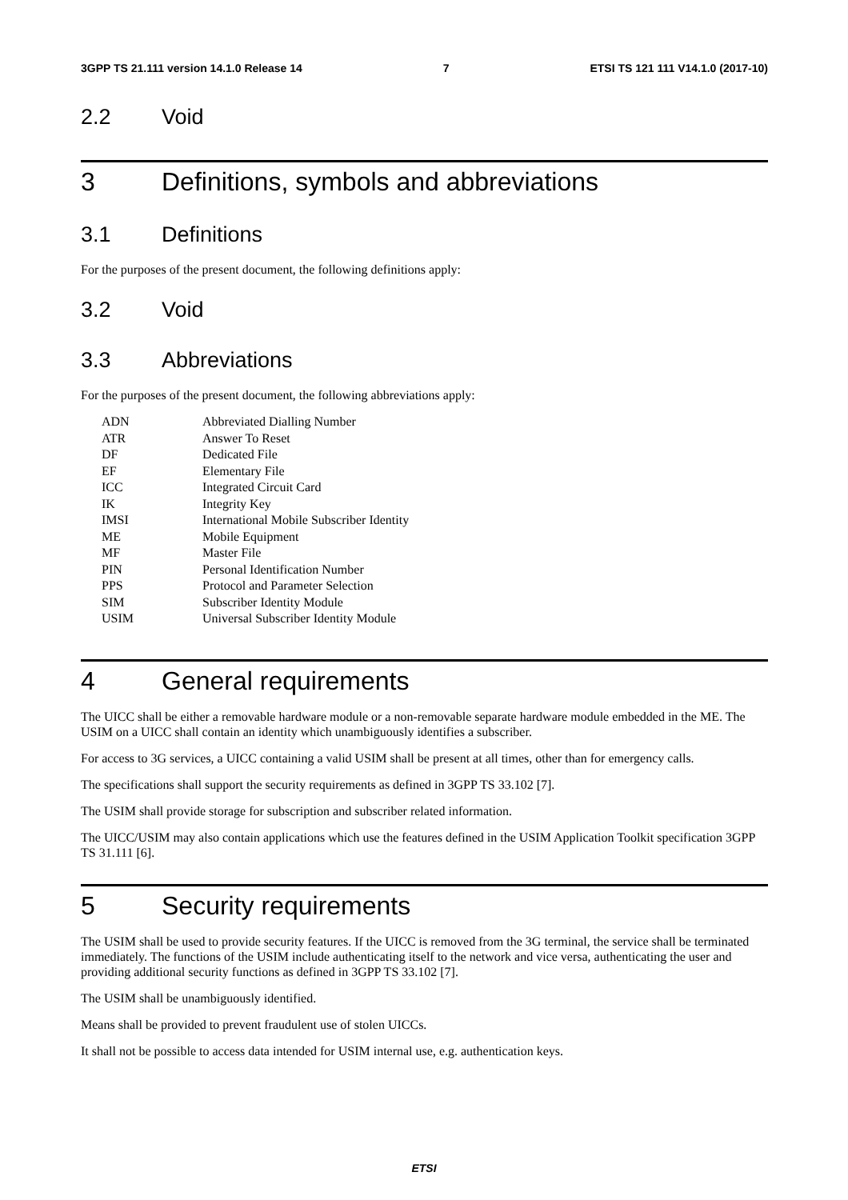3GPP TS 21.111 version 14.1.0 Release 14 7 ETSI TS 121 111 V14.1.0 (2017-10)
2.2 Void
3 Definitions, symbols and abbreviations
3.1 Definitions
For the purposes of the present document, the following definitions apply:
3.2 Void
3.3 Abbreviations
For the purposes of the present document, the following abbreviations apply:
ADN Abbreviated Dialling Number
ATR Answer To Reset
DF Dedicated File
EF Elementary File
ICC Integrated Circuit Card
IK Integrity Key
IMSI International Mobile Subscriber Identity
ME Mobile Equipment
MF Master File
PIN Personal Identification Number
PPS Protocol and Parameter Selection
SIM Subscriber Identity Module
USIM Universal Subscriber Identity Module
4 General requirements
The UICC shall be either a removable hardware module or a non-removable separate hardware module embedded in the ME. The USIM on a UICC shall contain an identity which unambiguously identifies a subscriber.
For access to 3G services, a UICC containing a valid USIM shall be present at all times, other than for emergency calls.
The specifications shall support the security requirements as defined in 3GPP TS 33.102 [7].
The USIM shall provide storage for subscription and subscriber related information.
The UICC/USIM may also contain applications which use the features defined in the USIM Application Toolkit specification 3GPP TS 31.111 [6].
5 Security requirements
The USIM shall be used to provide security features. If the UICC is removed from the 3G terminal, the service shall be terminated immediately. The functions of the USIM include authenticating itself to the network and vice versa, authenticating the user and providing additional security functions as defined in 3GPP TS 33.102 [7].
The USIM shall be unambiguously identified.
Means shall be provided to prevent fraudulent use of stolen UICCs.
It shall not be possible to access data intended for USIM internal use, e.g. authentication keys.
ETSI